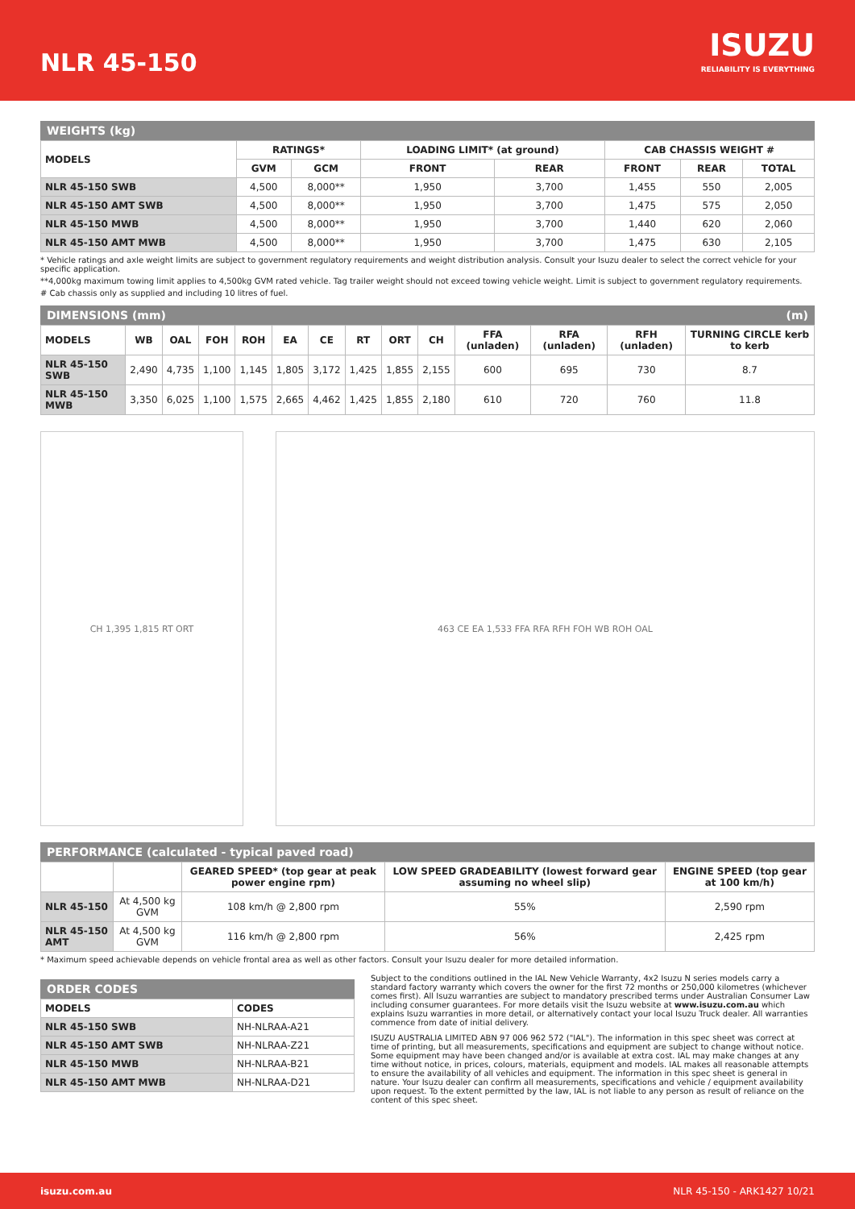NLR 45-150
ISUZU
RELIABILITY IS EVERYTHING
WEIGHTS (kg)
| MODELS | RATINGS* | | LOADING LIMIT* (at ground) | | CAB CHASSIS WEIGHT # | | |
| --- | --- | --- | --- | --- | --- | --- | --- |
| | GVM | GCM | FRONT | REAR | FRONT | REAR | TOTAL |
| NLR 45-150 SWB | 4,500 | 8,000** | 1,950 | 3,700 | 1,455 | 550 | 2,005 |
| NLR 45-150 AMT SWB | 4,500 | 8,000** | 1,950 | 3,700 | 1,475 | 575 | 2,050 |
| NLR 45-150 MWB | 4,500 | 8,000** | 1,950 | 3,700 | 1,440 | 620 | 2,060 |
| NLR 45-150 AMT MWB | 4,500 | 8,000** | 1,950 | 3,700 | 1,475 | 630 | 2,105 |
* Vehicle ratings and axle weight limits are subject to government regulatory requirements and weight distribution analysis. Consult your Isuzu dealer to select the correct vehicle for your specific application.
**4,000kg maximum towing limit applies to 4,500kg GVM rated vehicle. Tag trailer weight should not exceed towing vehicle weight. Limit is subject to government regulatory requirements.
# Cab chassis only as supplied and including 10 litres of fuel.
DIMENSIONS (mm) (m)
| MODELS | WB | OAL | FOH | ROH | EA | CE | RT | ORT | CH | FFA (unladen) | RFA (unladen) | RFH (unladen) | TURNING CIRCLE kerb to kerb |
| --- | --- | --- | --- | --- | --- | --- | --- | --- | --- | --- | --- | --- | --- |
| NLR 45-150 SWB | 2,490 | 4,735 | 1,100 | 1,145 | 1,805 | 3,172 | 1,425 | 1,855 | 2,155 | 600 | 695 | 730 | 8.7 |
| NLR 45-150 MWB | 3,350 | 6,025 | 1,100 | 1,575 | 2,665 | 4,462 | 1,425 | 1,855 | 2,180 | 610 | 720 | 760 | 11.8 |
CH 1,395 1,815 RT ORT 463 CE EA 1,533 FFA RFA RFH FOH WB ROH OAL
PERFORMANCE (calculated - typical paved road)
| | | GEARED SPEED* (top gear at peak power engine rpm) | LOW SPEED GRADEABILITY (lowest forward gear assuming no wheel slip) | ENGINE SPEED (top gear at 100 km/h) |
| --- | --- | --- | --- | --- |
| NLR 45-150 | At 4,500 kg GVM | 108 km/h @ 2,800 rpm | 55% | 2,590 rpm |
| NLR 45-150 AMT | At 4,500 kg GVM | 116 km/h @ 2,800 rpm | 56% | 2,425 rpm |
* Maximum speed achievable depends on vehicle frontal area as well as other factors. Consult your Isuzu dealer for more detailed information.
ORDER CODES
| MODELS | CODES |
| --- | --- |
| NLR 45-150 SWB | NH-NLRAA-A21 |
| NLR 45-150 AMT SWB | NH-NLRAA-Z21 |
| NLR 45-150 MWB | NH-NLRAA-B21 |
| NLR 45-150 AMT MWB | NH-NLRAA-D21 |
Subject to the conditions outlined in the IAL New Vehicle Warranty, 4x2 Isuzu N series models carry a standard factory warranty which covers the owner for the first 72 months or 250,000 kilometres (whichever comes first). All Isuzu warranties are subject to mandatory prescribed terms under Australian Consumer Law including consumer guarantees. For more details visit the Isuzu website at www.isuzu.com.au which explains Isuzu warranties in more detail, or alternatively contact your local Isuzu Truck dealer. All warranties commence from date of initial delivery.
ISUZU AUSTRALIA LIMITED ABN 97 006 962 572 ("IAL"). The information in this spec sheet was correct at time of printing, but all measurements, specifications and equipment are subject to change without notice. Some equipment may have been changed and/or is available at extra cost. IAL may make changes at any time without notice, in prices, colours, materials, equipment and models. IAL makes all reasonable attempts to ensure the availability of all vehicles and equipment. The information in this spec sheet is general in nature. Your Isuzu dealer can confirm all measurements, specifications and vehicle / equipment availability upon request. To the extent permitted by the law, IAL is not liable to any person as result of reliance on the content of this spec sheet.
isuzu.com.au NLR 45-150 - ARK1427 10/21